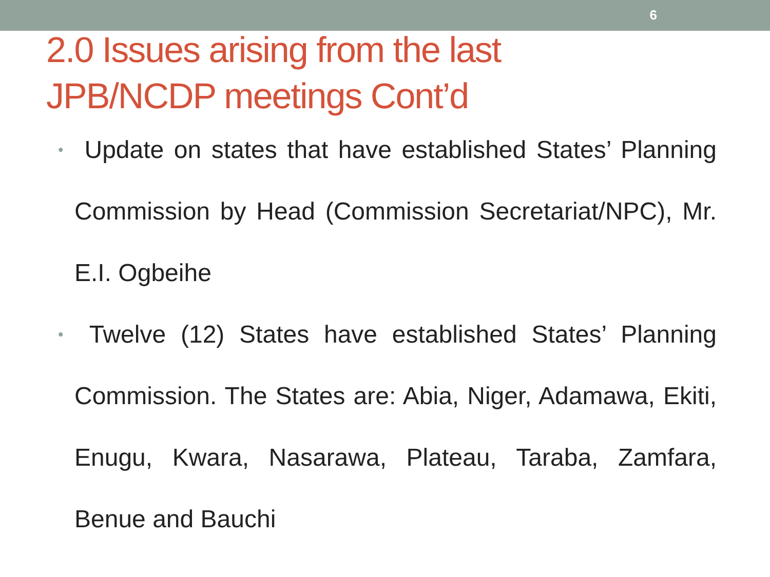6
2.0 Issues arising from the last
JPB/NCDP meetings Cont’d
• Update on states that have established States’ Planning Commission by Head (Commission Secretariat/NPC), Mr. E.I. Ogbeihe
• Twelve (12) States have established States’ Planning Commission. The States are: Abia, Niger, Adamawa, Ekiti, Enugu, Kwara, Nasarawa, Plateau, Taraba, Zamfara, Benue and Bauchi